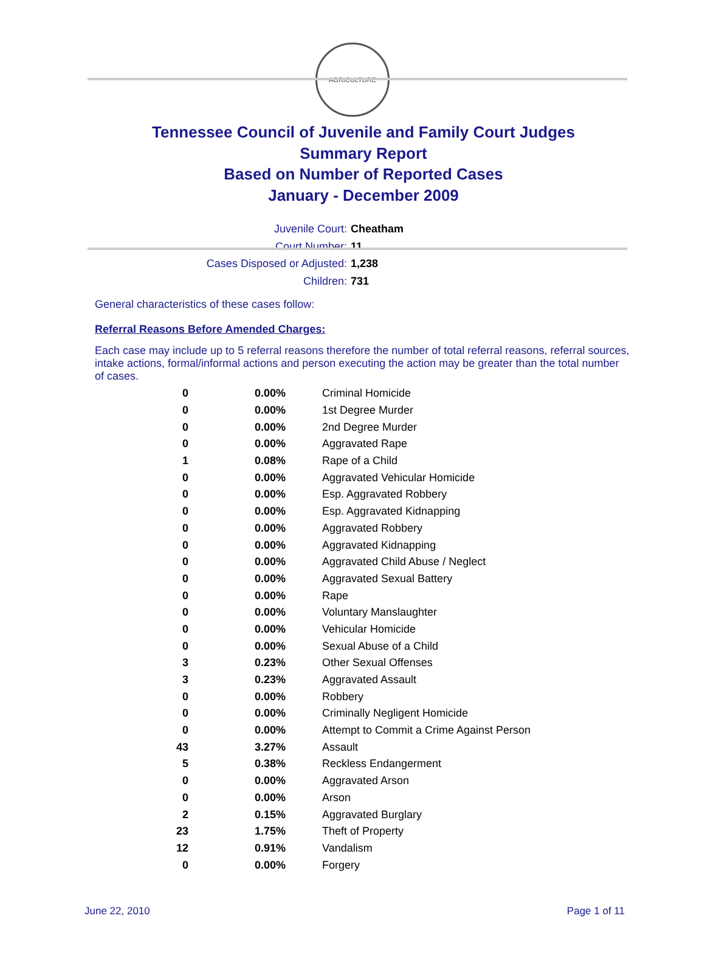AGRICULTURE
Tennessee Council of Juvenile and Family Court Judges
Summary Report
Based on Number of Reported Cases
January - December 2009
Juvenile Court: Cheatham
Court Number: 11
Cases Disposed or Adjusted: 1,238
Children: 731
General characteristics of these cases follow:
Referral Reasons Before Amended Charges:
Each case may include up to 5 referral reasons therefore the number of total referral reasons, referral sources, intake actions, formal/informal actions and person executing the action may be greater than the total number of cases.
| 0 | 0.00% | Criminal Homicide |
| 0 | 0.00% | 1st Degree Murder |
| 0 | 0.00% | 2nd Degree Murder |
| 0 | 0.00% | Aggravated Rape |
| 1 | 0.08% | Rape of a Child |
| 0 | 0.00% | Aggravated Vehicular Homicide |
| 0 | 0.00% | Esp. Aggravated Robbery |
| 0 | 0.00% | Esp. Aggravated Kidnapping |
| 0 | 0.00% | Aggravated Robbery |
| 0 | 0.00% | Aggravated Kidnapping |
| 0 | 0.00% | Aggravated Child Abuse / Neglect |
| 0 | 0.00% | Aggravated Sexual Battery |
| 0 | 0.00% | Rape |
| 0 | 0.00% | Voluntary Manslaughter |
| 0 | 0.00% | Vehicular Homicide |
| 0 | 0.00% | Sexual Abuse of a Child |
| 3 | 0.23% | Other Sexual Offenses |
| 3 | 0.23% | Aggravated Assault |
| 0 | 0.00% | Robbery |
| 0 | 0.00% | Criminally Negligent Homicide |
| 0 | 0.00% | Attempt to Commit a Crime Against Person |
| 43 | 3.27% | Assault |
| 5 | 0.38% | Reckless Endangerment |
| 0 | 0.00% | Aggravated Arson |
| 0 | 0.00% | Arson |
| 2 | 0.15% | Aggravated Burglary |
| 23 | 1.75% | Theft of Property |
| 12 | 0.91% | Vandalism |
| 0 | 0.00% | Forgery |
June 22, 2010 Page 1 of 11